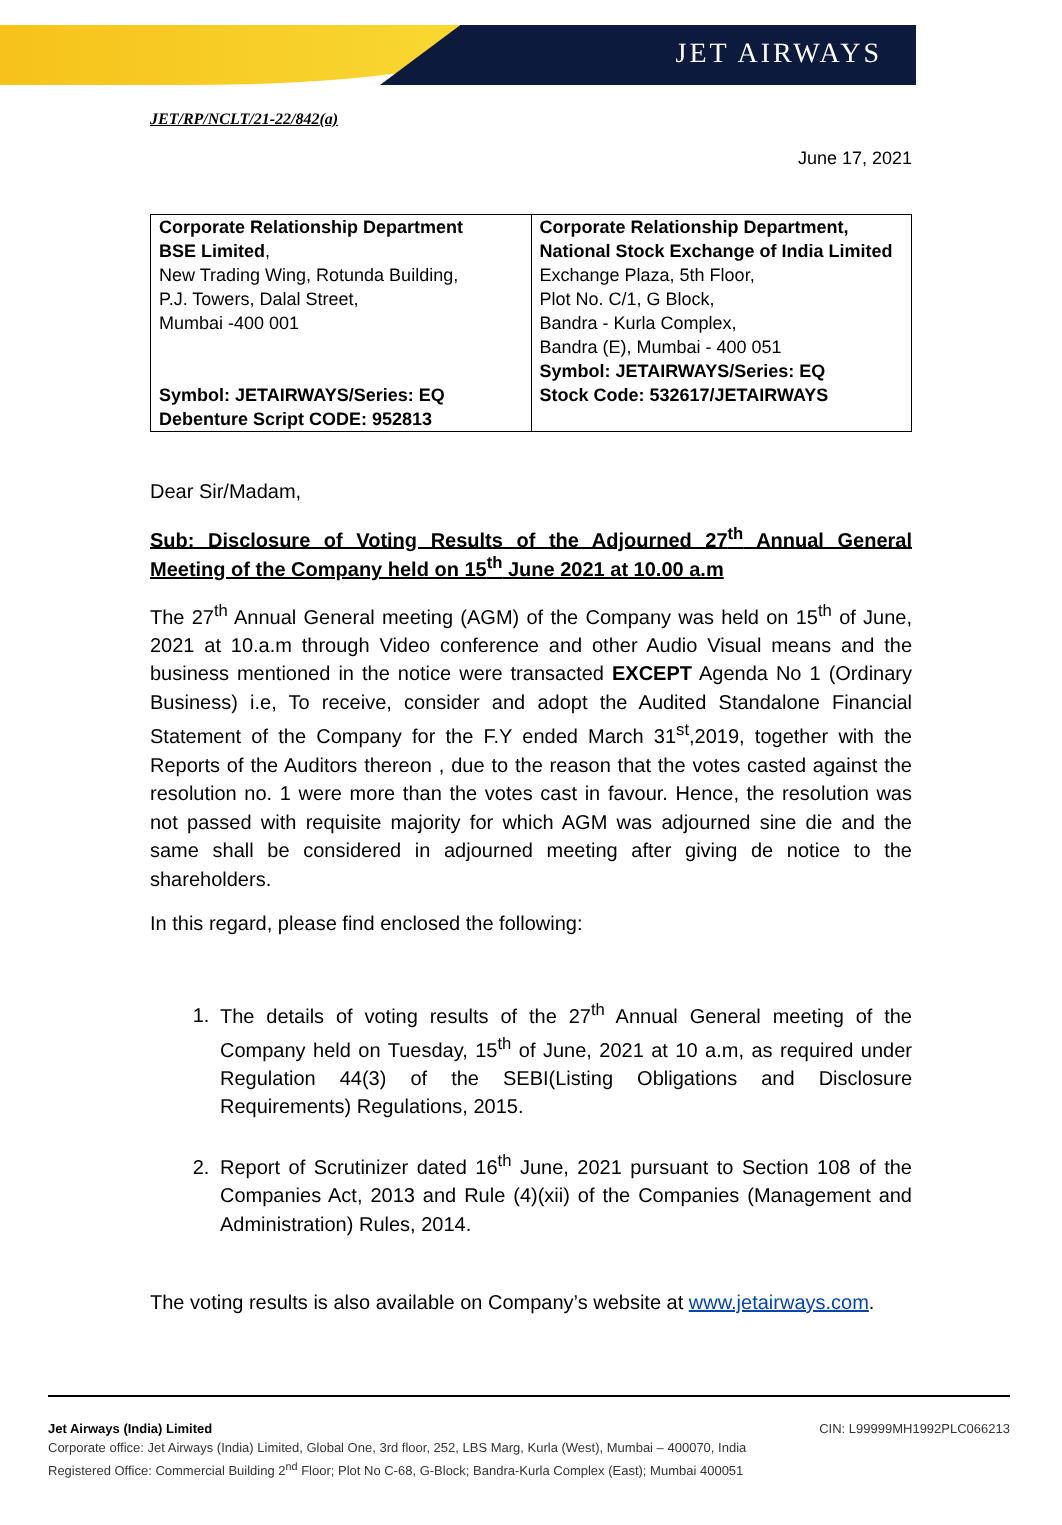JET AIRWAYS
JET/RP/NCLT/21-22/842(a)
June 17, 2021
| Corporate Relationship Department BSE Limited , New Trading Wing, Rotunda Building, P.J. Towers, Dalal Street, Mumbai -400 001 Symbol: JETAIRWAYS/Series: EQ Debenture Script CODE: 952813 | Corporate Relationship Department, National Stock Exchange of India Limited Exchange Plaza, 5th Floor, Plot No. C/1, G Block, Bandra - Kurla Complex, Bandra (E), Mumbai - 400 051 Symbol: JETAIRWAYS/Series: EQ Stock Code: 532617/JETAIRWAYS |
Dear Sir/Madam,
Sub: Disclosure of Voting Results of the Adjourned 27<sup>th</sup> Annual General Meeting of the Company held on 15<sup>th</sup> June 2021 at 10.00 a.m
The 27<sup>th</sup> Annual General meeting (AGM) of the Company was held on 15<sup>th</sup> of June, 2021 at 10.a.m through Video conference and other Audio Visual means and the business mentioned in the notice were transacted EXCEPT Agenda No 1 (Ordinary Business) i.e, To receive, consider and adopt the Audited Standalone Financial Statement of the Company for the F.Y ended March 31<sup>st</sup>,2019, together with the Reports of the Auditors thereon , due to the reason that the votes casted against the resolution no. 1 were more than the votes cast in favour. Hence, the resolution was not passed with requisite majority for which AGM was adjourned sine die and the same shall be considered in adjourned meeting after giving de notice to the shareholders.
In this regard, please find enclosed the following:
1. The details of voting results of the 27<sup>th</sup> Annual General meeting of the Company held on Tuesday, 15<sup>th</sup> of June, 2021 at 10 a.m, as required under Regulation 44(3) of the SEBI(Listing Obligations and Disclosure Requirements) Regulations, 2015.
2. Report of Scrutinizer dated 16<sup>th</sup> June, 2021 pursuant to Section 108 of the Companies Act, 2013 and Rule (4)(xii) of the Companies (Management and Administration) Rules, 2014.
The voting results is also available on Company’s website at www.jetairways.com.
Jet Airways (India) Limited CIN: L99999MH1992PLC066213
Corporate office: Jet Airways (India) Limited, Global One, 3rd floor, 252, LBS Marg, Kurla (West), Mumbai – 400070, India
Registered Office: Commercial Building 2<sup>nd</sup> Floor; Plot No C-68, G-Block; Bandra-Kurla Complex (East); Mumbai 400051